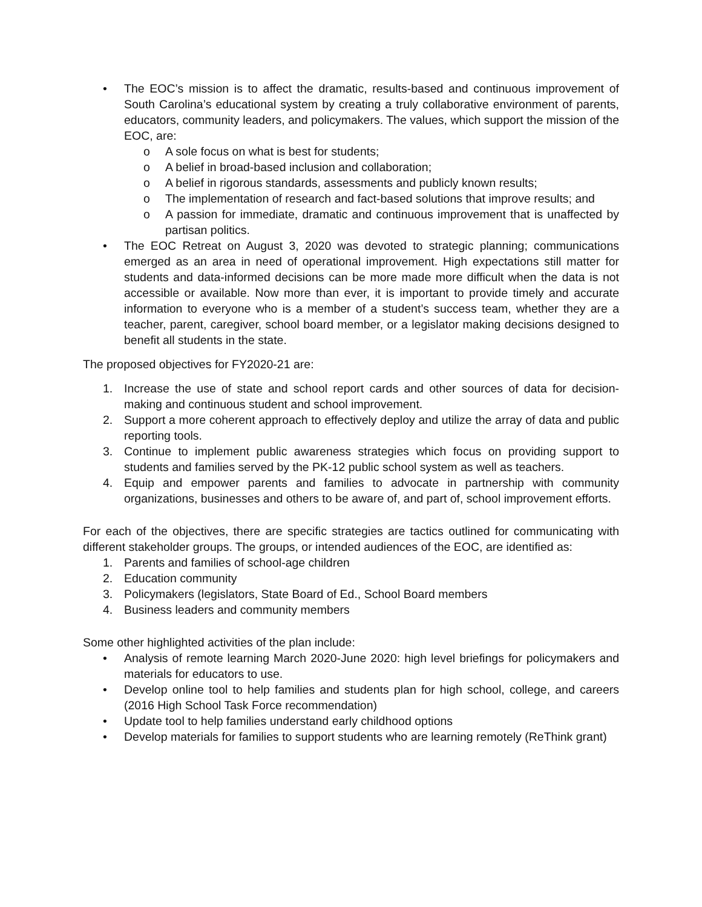• The EOC’s mission is to affect the dramatic, results-based and continuous improvement of South Carolina’s educational system by creating a truly collaborative environment of parents, educators, community leaders, and policymakers. The values, which support the mission of the EOC, are:
o A sole focus on what is best for students;
o A belief in broad-based inclusion and collaboration;
o A belief in rigorous standards, assessments and publicly known results;
o The implementation of research and fact-based solutions that improve results; and
o A passion for immediate, dramatic and continuous improvement that is unaffected by partisan politics.
• The EOC Retreat on August 3, 2020 was devoted to strategic planning; communications emerged as an area in need of operational improvement. High expectations still matter for students and data-informed decisions can be more made more difficult when the data is not accessible or available. Now more than ever, it is important to provide timely and accurate information to everyone who is a member of a student’s success team, whether they are a teacher, parent, caregiver, school board member, or a legislator making decisions designed to benefit all students in the state.
The proposed objectives for FY2020-21 are:
1. Increase the use of state and school report cards and other sources of data for decision-making and continuous student and school improvement.
2. Support a more coherent approach to effectively deploy and utilize the array of data and public reporting tools.
3. Continue to implement public awareness strategies which focus on providing support to students and families served by the PK-12 public school system as well as teachers.
4. Equip and empower parents and families to advocate in partnership with community organizations, businesses and others to be aware of, and part of, school improvement efforts.
For each of the objectives, there are specific strategies are tactics outlined for communicating with different stakeholder groups. The groups, or intended audiences of the EOC, are identified as:
1. Parents and families of school-age children
2. Education community
3. Policymakers (legislators, State Board of Ed., School Board members
4. Business leaders and community members
Some other highlighted activities of the plan include:
• Analysis of remote learning March 2020-June 2020: high level briefings for policymakers and materials for educators to use.
• Develop online tool to help families and students plan for high school, college, and careers (2016 High School Task Force recommendation)
• Update tool to help families understand early childhood options
• Develop materials for families to support students who are learning remotely (ReThink grant)